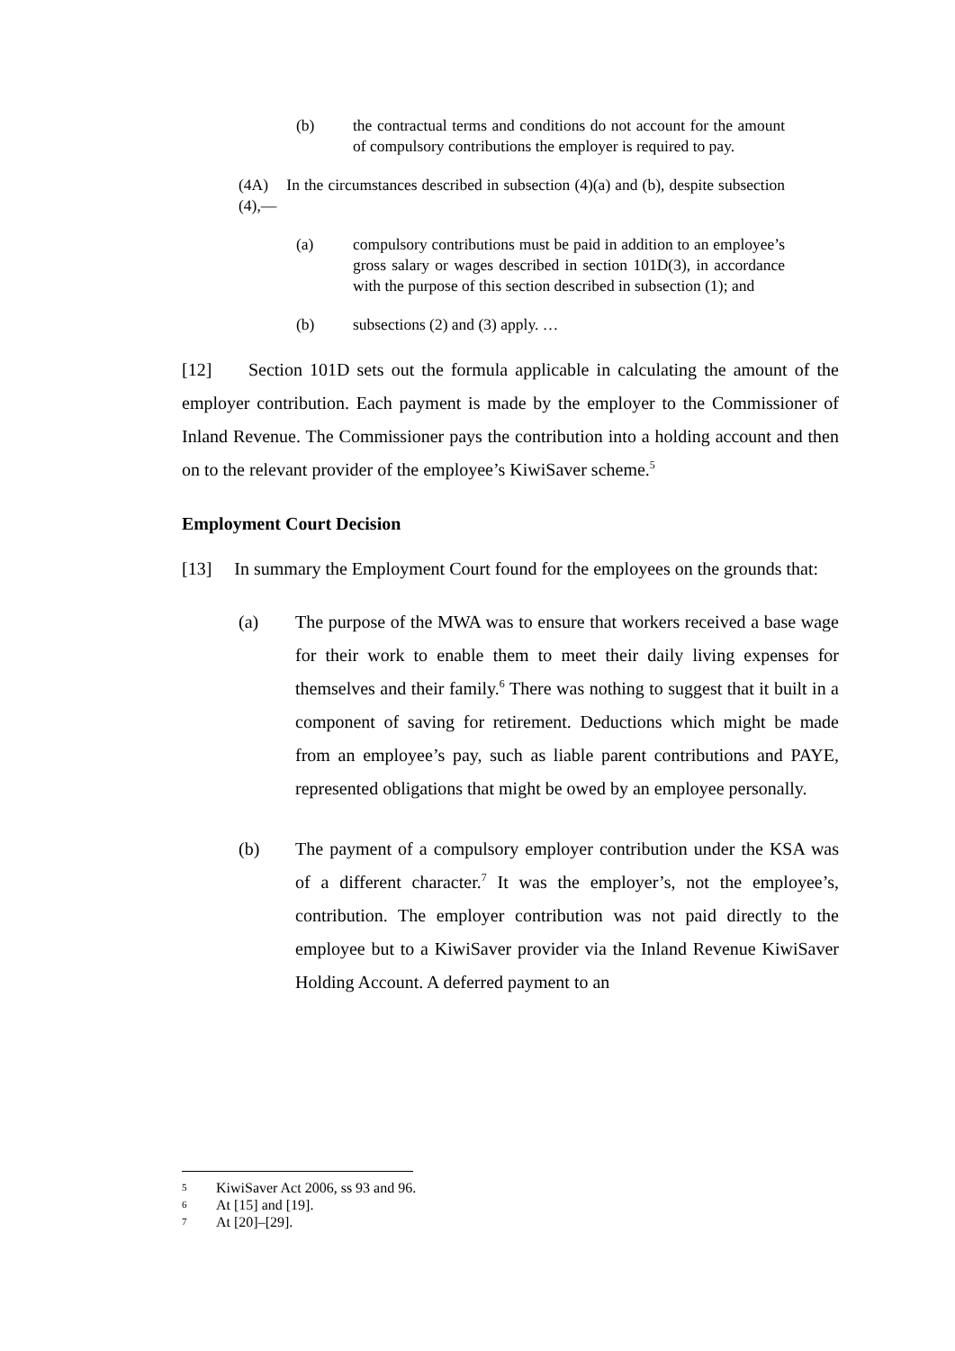(b) the contractual terms and conditions do not account for the amount of compulsory contributions the employer is required to pay.
(4A) In the circumstances described in subsection (4)(a) and (b), despite subsection (4),—
(a) compulsory contributions must be paid in addition to an employee’s gross salary or wages described in section 101D(3), in accordance with the purpose of this section described in subsection (1); and
(b) subsections (2) and (3) apply. …
[12] Section 101D sets out the formula applicable in calculating the amount of the employer contribution. Each payment is made by the employer to the Commissioner of Inland Revenue. The Commissioner pays the contribution into a holding account and then on to the relevant provider of the employee’s KiwiSaver scheme.<sup>5</sup>
Employment Court Decision
[13] In summary the Employment Court found for the employees on the grounds that:
(a) The purpose of the MWA was to ensure that workers received a base wage for their work to enable them to meet their daily living expenses for themselves and their family.<sup>6</sup> There was nothing to suggest that it built in a component of saving for retirement. Deductions which might be made from an employee’s pay, such as liable parent contributions and PAYE, represented obligations that might be owed by an employee personally.
(b) The payment of a compulsory employer contribution under the KSA was of a different character.<sup>7</sup> It was the employer’s, not the employee’s, contribution. The employer contribution was not paid directly to the employee but to a KiwiSaver provider via the Inland Revenue KiwiSaver Holding Account. A deferred payment to an
5 KiwiSaver Act 2006, ss 93 and 96.
6 At [15] and [19].
7 At [20]–[29].